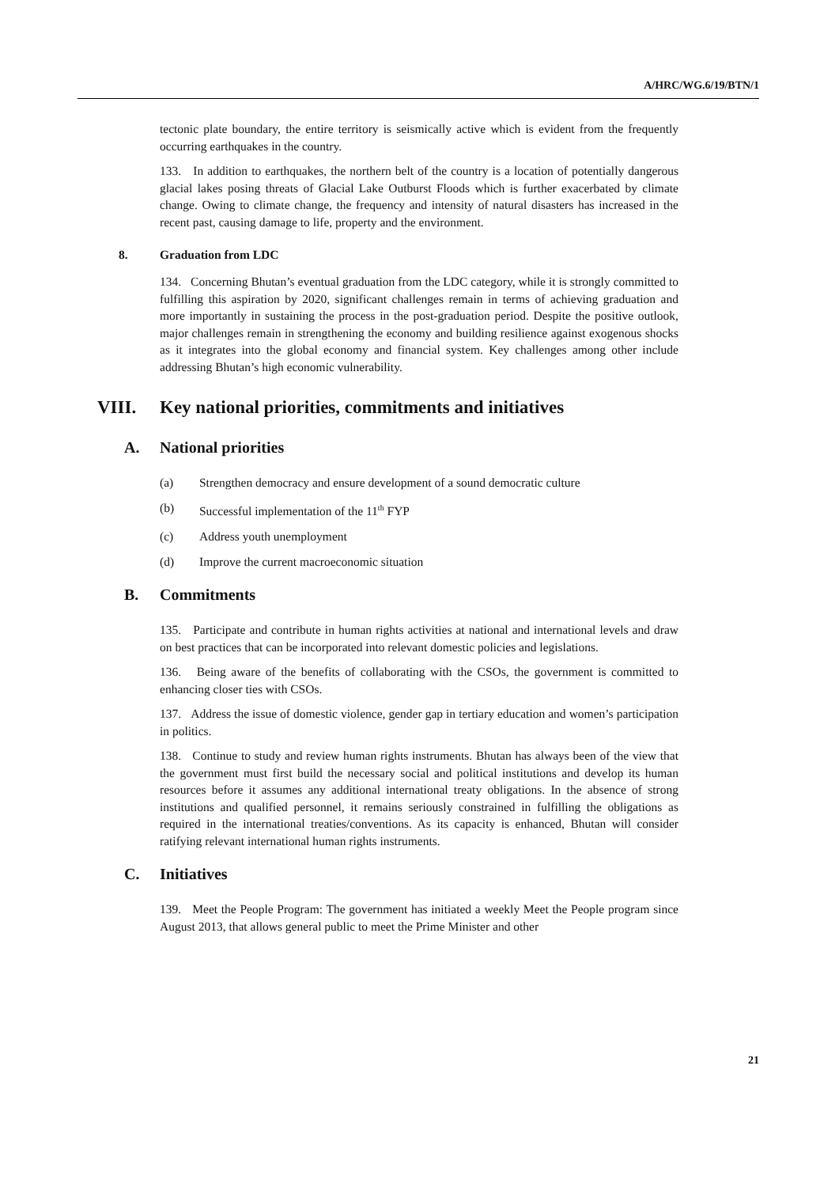A/HRC/WG.6/19/BTN/1
tectonic plate boundary, the entire territory is seismically active which is evident from the frequently occurring earthquakes in the country.
133. In addition to earthquakes, the northern belt of the country is a location of potentially dangerous glacial lakes posing threats of Glacial Lake Outburst Floods which is further exacerbated by climate change. Owing to climate change, the frequency and intensity of natural disasters has increased in the recent past, causing damage to life, property and the environment.
8. Graduation from LDC
134. Concerning Bhutan’s eventual graduation from the LDC category, while it is strongly committed to fulfilling this aspiration by 2020, significant challenges remain in terms of achieving graduation and more importantly in sustaining the process in the post-graduation period. Despite the positive outlook, major challenges remain in strengthening the economy and building resilience against exogenous shocks as it integrates into the global economy and financial system. Key challenges among other include addressing Bhutan’s high economic vulnerability.
VIII. Key national priorities, commitments and initiatives
A. National priorities
(a) Strengthen democracy and ensure development of a sound democratic culture
(b) Successful implementation of the 11<sup>th</sup> FYP
(c) Address youth unemployment
(d) Improve the current macroeconomic situation
B. Commitments
135. Participate and contribute in human rights activities at national and international levels and draw on best practices that can be incorporated into relevant domestic policies and legislations.
136. Being aware of the benefits of collaborating with the CSOs, the government is committed to enhancing closer ties with CSOs.
137. Address the issue of domestic violence, gender gap in tertiary education and women’s participation in politics.
138. Continue to study and review human rights instruments. Bhutan has always been of the view that the government must first build the necessary social and political institutions and develop its human resources before it assumes any additional international treaty obligations. In the absence of strong institutions and qualified personnel, it remains seriously constrained in fulfilling the obligations as required in the international treaties/conventions. As its capacity is enhanced, Bhutan will consider ratifying relevant international human rights instruments.
C. Initiatives
139. Meet the People Program: The government has initiated a weekly Meet the People program since August 2013, that allows general public to meet the Prime Minister and other
21